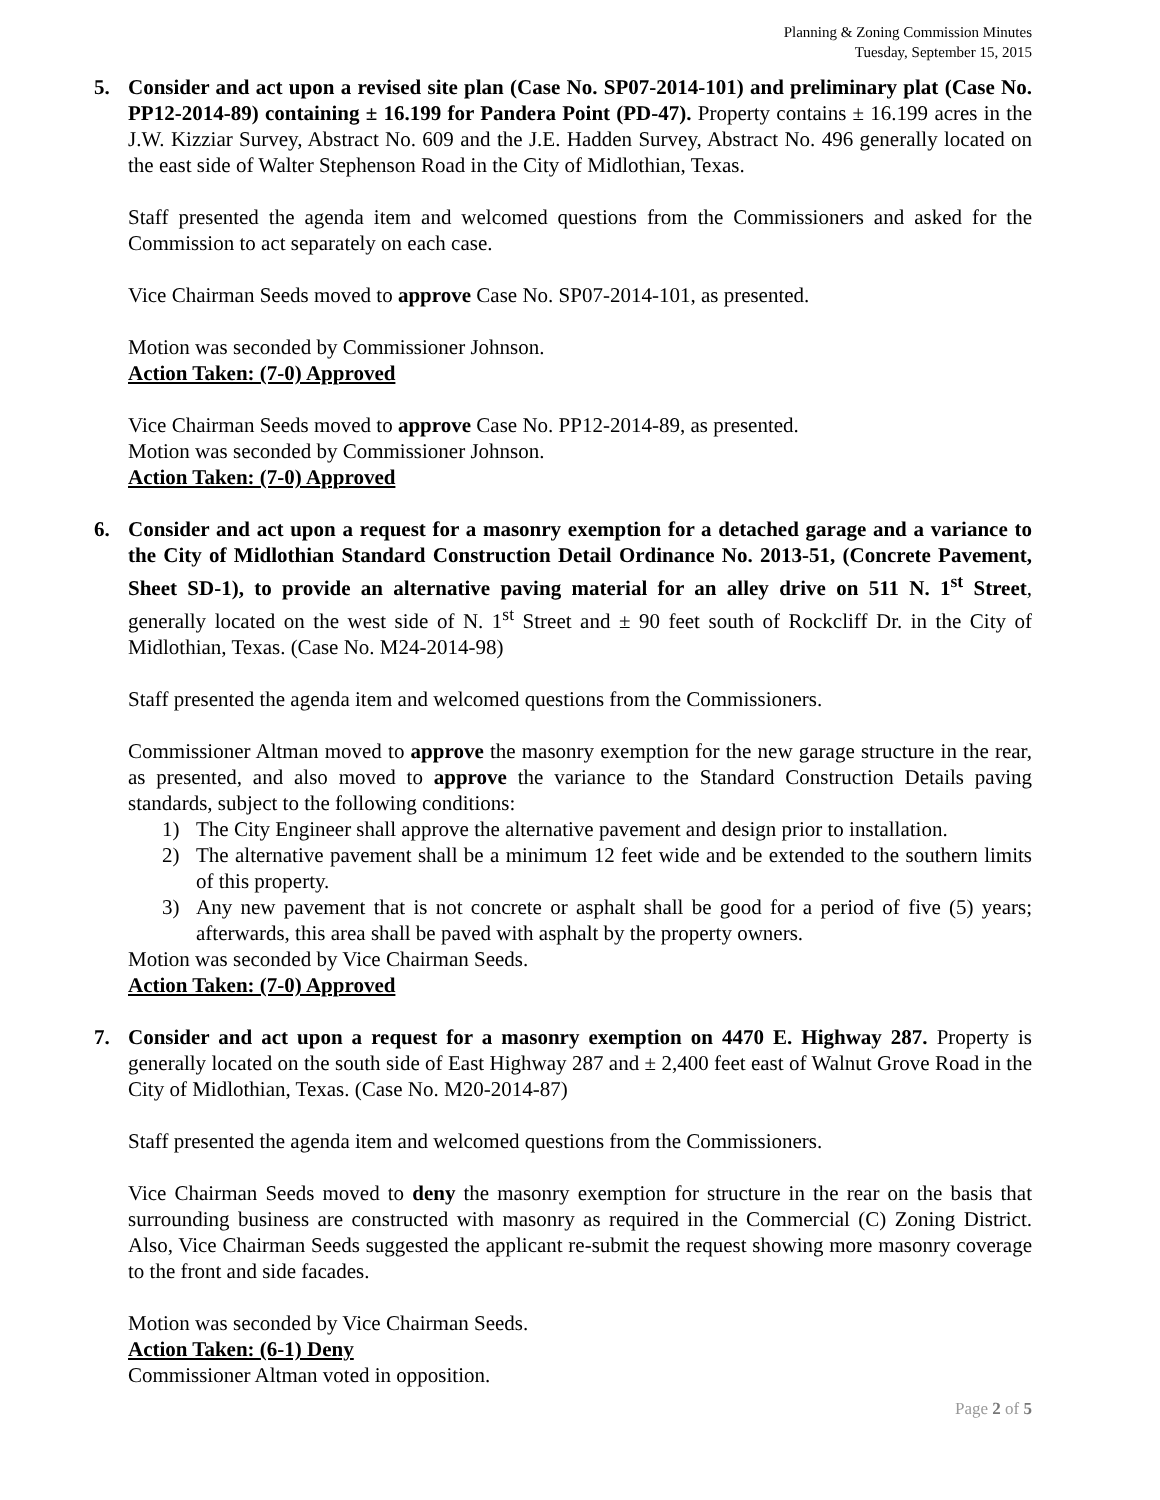Planning & Zoning Commission Minutes
Tuesday, September 15, 2015
5. Consider and act upon a revised site plan (Case No. SP07-2014-101) and preliminary plat (Case No. PP12-2014-89) containing ± 16.199 for Pandera Point (PD-47). Property contains ± 16.199 acres in the J.W. Kizziar Survey, Abstract No. 609 and the J.E. Hadden Survey, Abstract No. 496 generally located on the east side of Walter Stephenson Road in the City of Midlothian, Texas.
Staff presented the agenda item and welcomed questions from the Commissioners and asked for the Commission to act separately on each case.
Vice Chairman Seeds moved to approve Case No. SP07-2014-101, as presented.
Motion was seconded by Commissioner Johnson.
Action Taken: (7-0) Approved
Vice Chairman Seeds moved to approve Case No. PP12-2014-89, as presented.
Motion was seconded by Commissioner Johnson.
Action Taken: (7-0) Approved
6. Consider and act upon a request for a masonry exemption for a detached garage and a variance to the City of Midlothian Standard Construction Detail Ordinance No. 2013-51, (Concrete Pavement, Sheet SD-1), to provide an alternative paving material for an alley drive on 511 N. 1<sup>st</sup> Street, generally located on the west side of N. 1<sup>st</sup> Street and ± 90 feet south of Rockcliff Dr. in the City of Midlothian, Texas. (Case No. M24-2014-98)
Staff presented the agenda item and welcomed questions from the Commissioners.
Commissioner Altman moved to approve the masonry exemption for the new garage structure in the rear, as presented, and also moved to approve the variance to the Standard Construction Details paving standards, subject to the following conditions:
1) The City Engineer shall approve the alternative pavement and design prior to installation.
2) The alternative pavement shall be a minimum 12 feet wide and be extended to the southern limits of this property.
3) Any new pavement that is not concrete or asphalt shall be good for a period of five (5) years; afterwards, this area shall be paved with asphalt by the property owners.
Motion was seconded by Vice Chairman Seeds.
Action Taken: (7-0) Approved
7. Consider and act upon a request for a masonry exemption on 4470 E. Highway 287. Property is generally located on the south side of East Highway 287 and ± 2,400 feet east of Walnut Grove Road in the City of Midlothian, Texas. (Case No. M20-2014-87)
Staff presented the agenda item and welcomed questions from the Commissioners.
Vice Chairman Seeds moved to deny the masonry exemption for structure in the rear on the basis that surrounding business are constructed with masonry as required in the Commercial (C) Zoning District. Also, Vice Chairman Seeds suggested the applicant re-submit the request showing more masonry coverage to the front and side facades.
Motion was seconded by Vice Chairman Seeds.
Action Taken: (6-1) Deny
Commissioner Altman voted in opposition.
Page 2 of 5